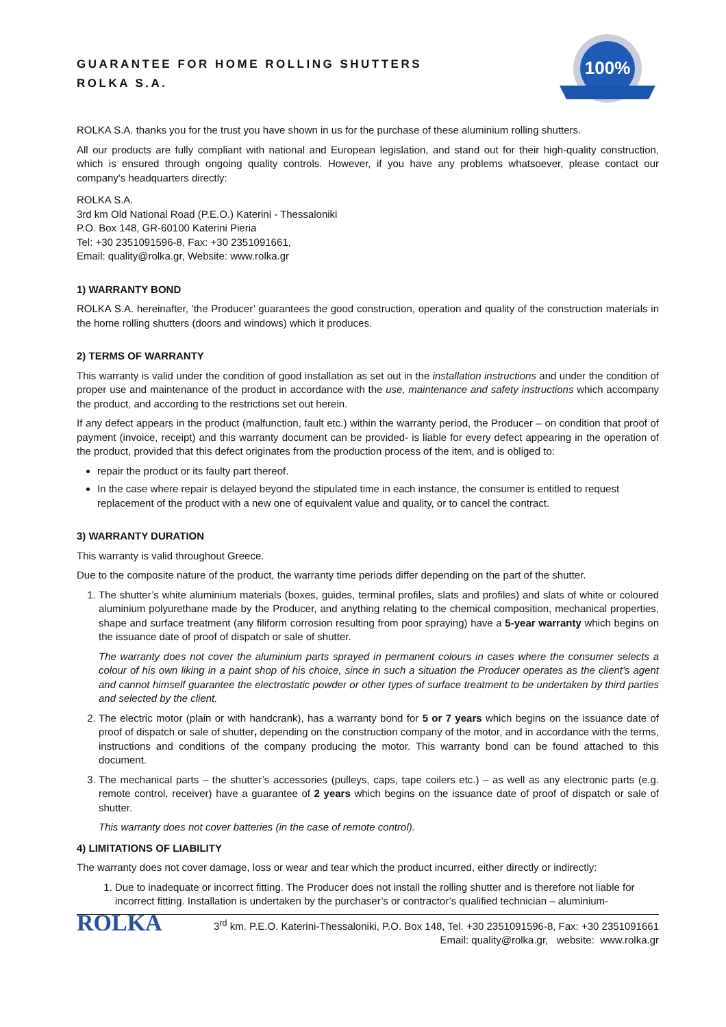GUARANTEE FOR HOME ROLLING SHUTTERS
ROLKA S.A.
100%
ROLKA S.A. thanks you for the trust you have shown in us for the purchase of these aluminium rolling shutters.
All our products are fully compliant with national and European legislation, and stand out for their high-quality construction, which is ensured through ongoing quality controls. However, if you have any problems whatsoever, please contact our company's headquarters directly:
ROLKA S.A.
3rd km Old National Road (P.E.O.) Katerini - Thessaloniki
P.O. Box 148, GR-60100 Katerini Pieria
Tel: +30 2351091596-8, Fax: +30 2351091661,
Email: quality@rolka.gr, Website: www.rolka.gr
1) WARRANTY BOND
ROLKA S.A. hereinafter, 'the Producer’ guarantees the good construction, operation and quality of the construction materials in the home rolling shutters (doors and windows) which it produces.
2) TERMS OF WARRANTY
This warranty is valid under the condition of good installation as set out in the installation instructions and under the condition of proper use and maintenance of the product in accordance with the use, maintenance and safety instructions which accompany the product, and according to the restrictions set out herein.
If any defect appears in the product (malfunction, fault etc.) within the warranty period, the Producer – on condition that proof of payment (invoice, receipt) and this warranty document can be provided- is liable for every defect appearing in the operation of the product, provided that this defect originates from the production process of the item, and is obliged to:
repair the product or its faulty part thereof.
In the case where repair is delayed beyond the stipulated time in each instance, the consumer is entitled to request replacement of the product with a new one of equivalent value and quality, or to cancel the contract.
3) WARRANTY DURATION
This warranty is valid throughout Greece.
Due to the composite nature of the product, the warranty time periods differ depending on the part of the shutter.
1. The shutter’s white aluminium materials (boxes, guides, terminal profiles, slats and profiles) and slats of white or coloured aluminium polyurethane made by the Producer, and anything relating to the chemical composition, mechanical properties, shape and surface treatment (any filiform corrosion resulting from poor spraying) have a 5-year warranty which begins on the issuance date of proof of dispatch or sale of shutter.
The warranty does not cover the aluminium parts sprayed in permanent colours in cases where the consumer selects a colour of his own liking in a paint shop of his choice, since in such a situation the Producer operates as the client's agent and cannot himself guarantee the electrostatic powder or other types of surface treatment to be undertaken by third parties and selected by the client.
2. The electric motor (plain or with handcrank), has a warranty bond for 5 or 7 years which begins on the issuance date of proof of dispatch or sale of shutter, depending on the construction company of the motor, and in accordance with the terms, instructions and conditions of the company producing the motor. This warranty bond can be found attached to this document.
3. The mechanical parts – the shutter’s accessories (pulleys, caps, tape coilers etc.) – as well as any electronic parts (e.g. remote control, receiver) have a guarantee of 2 years which begins on the issuance date of proof of dispatch or sale of shutter.
This warranty does not cover batteries (in the case of remote control).
4) LIMITATIONS OF LIABILITY
The warranty does not cover damage, loss or wear and tear which the product incurred, either directly or indirectly:
1. Due to inadequate or incorrect fitting. The Producer does not install the rolling shutter and is therefore not liable for incorrect fitting. Installation is undertaken by the purchaser’s or contractor’s qualified technician – aluminium-
ROLKA
3<sup>rd</sup> km. P.E.O. Katerini-Thessaloniki, P.O. Box 148, Tel. +30 2351091596-8, Fax: +30 2351091661
Email: quality@rolka.gr, website: www.rolka.gr